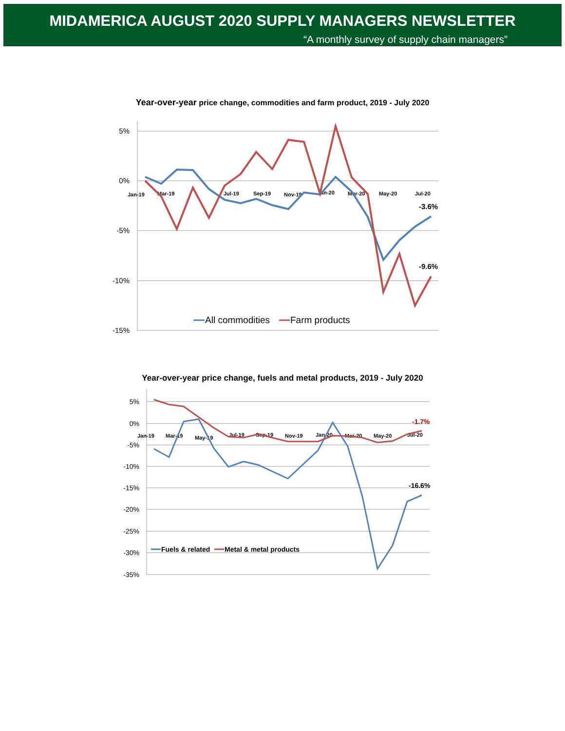MIDAMERICA AUGUST 2020 SUPPLY MANAGERS NEWSLETTER
“A monthly survey of supply chain managers”
Year-over-year price change, commodities and farm product, 2019 - July 2020
5%
0%
-5%
-10%
-15%
Jan-19
Mar-19
Jul-19
Sep-19
Nov-19
Jan-20
Mar-20
May-20
Jul-20
-3.6%
-9.6%
All commodities
Farm products
Year-over-year price change, fuels and metal products, 2019 - July 2020
5%
0%
-5%
-10%
-15%
-20%
-25%
-30%
-35%
Jan-19
Mar-19
May-19
Jul-19
Sep-19
Nov-19
Jan-20
Mar-20
May-20
Jul-20
-1.7%
-16.6%
Fuels & related
Metal & metal products